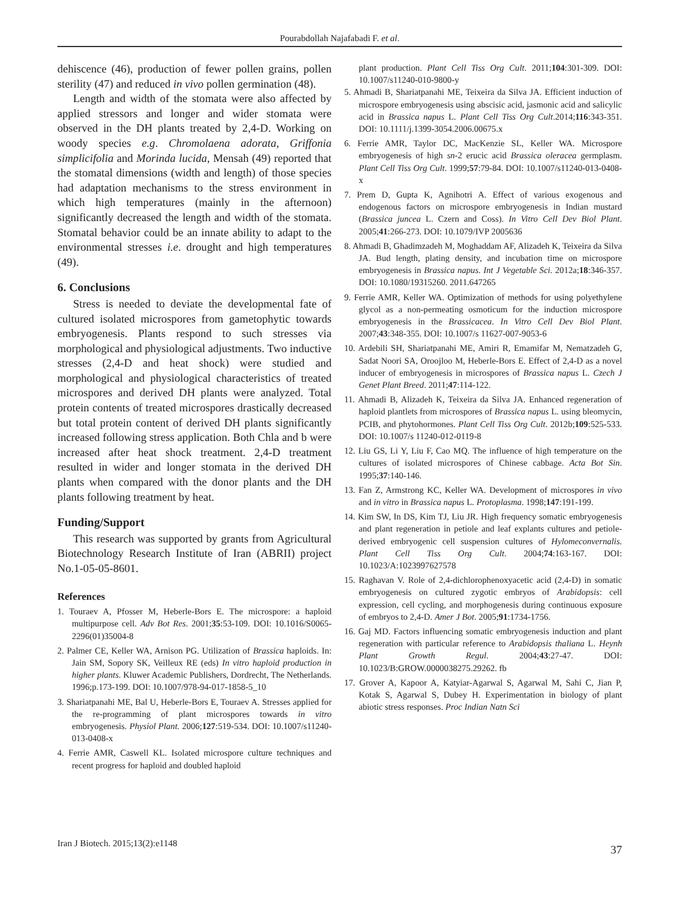Pourabdollah Najafabadi F. et al.
dehiscence (46), production of fewer pollen grains, pollen sterility (47) and reduced in vivo pollen germination (48).
Length and width of the stomata were also affected by applied stressors and longer and wider stomata were observed in the DH plants treated by 2,4-D. Working on woody species e.g. Chromolaena adorata, Griffonia simplicifolia and Morinda lucida, Mensah (49) reported that the stomatal dimensions (width and length) of those species had adaptation mechanisms to the stress environment in which high temperatures (mainly in the afternoon) significantly decreased the length and width of the stomata. Stomatal behavior could be an innate ability to adapt to the environmental stresses i.e. drought and high temperatures (49).
6. Conclusions
Stress is needed to deviate the developmental fate of cultured isolated microspores from gametophytic towards embryogenesis. Plants respond to such stresses via morphological and physiological adjustments. Two inductive stresses (2,4-D and heat shock) were studied and morphological and physiological characteristics of treated microspores and derived DH plants were analyzed. Total protein contents of treated microspores drastically decreased but total protein content of derived DH plants significantly increased following stress application. Both Chla and b were increased after heat shock treatment. 2,4-D treatment resulted in wider and longer stomata in the derived DH plants when compared with the donor plants and the DH plants following treatment by heat.
Funding/Support
This research was supported by grants from Agricultural Biotechnology Research Institute of Iran (ABRII) project No.1-05-05-8601.
References
1. Touraev A, Pfosser M, Heberle-Bors E. The microspore: a haploid multipurpose cell. Adv Bot Res. 2001;35:53-109. DOI: 10.1016/S0065-2296(01)35004-8
2. Palmer CE, Keller WA, Arnison PG. Utilization of Brassica haploids. In: Jain SM, Sopory SK, Veilleux RE (eds) In vitro haploid production in higher plants. Kluwer Academic Publishers, Dordrecht, The Netherlands. 1996;p.173-199. DOI: 10.1007/978-94-017-1858-5_10
3. Shariatpanahi ME, Bal U, Heberle-Bors E, Touraev A. Stresses applied for the re-programming of plant microspores towards in vitro embryogenesis. Physiol Plant. 2006;127:519-534. DOI: 10.1007/s11240-013-0408-x
4. Ferrie AMR, Caswell KL. Isolated microspore culture techniques and recent progress for haploid and doubled haploid
plant production. Plant Cell Tiss Org Cult. 2011;104:301-309. DOI: 10.1007/s11240-010-9800-y
5. Ahmadi B, Shariatpanahi ME, Teixeira da Silva JA. Efficient induction of microspore embryogenesis using abscisic acid, jasmonic acid and salicylic acid in Brassica napus L. Plant Cell Tiss Org Cult.2014;116:343-351. DOI: 10.1111/j.1399-3054.2006.00675.x
6. Ferrie AMR, Taylor DC, MacKenzie SL, Keller WA. Microspore embryogenesis of high sn-2 erucic acid Brassica oleracea germplasm. Plant Cell Tiss Org Cult. 1999;57:79-84. DOI: 10.1007/s11240-013-0408-x
7. Prem D, Gupta K, Agnihotri A. Effect of various exogenous and endogenous factors on microspore embryogenesis in Indian mustard (Brassica juncea L. Czern and Coss). In Vitro Cell Dev Biol Plant. 2005;41:266-273. DOI: 10.1079/IVP 2005636
8. Ahmadi B, Ghadimzadeh M, Moghaddam AF, Alizadeh K, Teixeira da Silva JA. Bud length, plating density, and incubation time on microspore embryogenesis in Brassica napus. Int J Vegetable Sci. 2012a;18:346-357. DOI: 10.1080/19315260. 2011.647265
9. Ferrie AMR, Keller WA. Optimization of methods for using polyethylene glycol as a non-permeating osmoticum for the induction microspore embryogenesis in the Brassicacea. In Vitro Cell Dev Biol Plant. 2007;43:348-355. DOI: 10.1007/s 11627-007-9053-6
10. Ardebili SH, Shariatpanahi ME, Amiri R, Emamifar M, Nematzadeh G, Sadat Noori SA, Oroojloo M, Heberle-Bors E. Effect of 2,4-D as a novel inducer of embryogenesis in microspores of Brassica napus L. Czech J Genet Plant Breed. 2011;47:114-122.
11. Ahmadi B, Alizadeh K, Teixeira da Silva JA. Enhanced regeneration of haploid plantlets from microspores of Brassica napus L. using bleomycin, PCIB, and phytohormones. Plant Cell Tiss Org Cult. 2012b;109:525-533. DOI: 10.1007/s 11240-012-0119-8
12. Liu GS, Li Y, Liu F, Cao MQ. The influence of high temperature on the cultures of isolated microspores of Chinese cabbage. Acta Bot Sin. 1995;37:140-146.
13. Fan Z, Armstrong KC, Keller WA. Development of microspores in vivo and in vitro in Brassica napus L. Protoplasma. 1998;147:191-199.
14. Kim SW, In DS, Kim TJ, Liu JR. High frequency somatic embryogenesis and plant regeneration in petiole and leaf explants cultures and petiole-derived embryogenic cell suspension cultures of Hylomeconvernalis. Plant Cell Tiss Org Cult. 2004;74:163-167. DOI: 10.1023/A:1023997627578
15. Raghavan V. Role of 2,4-dichlorophenoxyacetic acid (2,4-D) in somatic embryogenesis on cultured zygotic embryos of Arabidopsis: cell expression, cell cycling, and morphogenesis during continuous exposure of embryos to 2,4-D. Amer J Bot. 2005;91:1734-1756.
16. Gaj MD. Factors influencing somatic embryogenesis induction and plant regeneration with particular reference to Arabidopsis thaliana L. Heynh Plant Growth Regul. 2004;43:27-47. DOI: 10.1023/B:GROW.0000038275.29262. fb
17. Grover A, Kapoor A, Katyiar-Agarwal S, Agarwal M, Sahi C, Jian P, Kotak S, Agarwal S, Dubey H. Experimentation in biology of plant abiotic stress responses. Proc Indian Natn Sci
Iran J Biotech. 2015;13(2):e1148 37